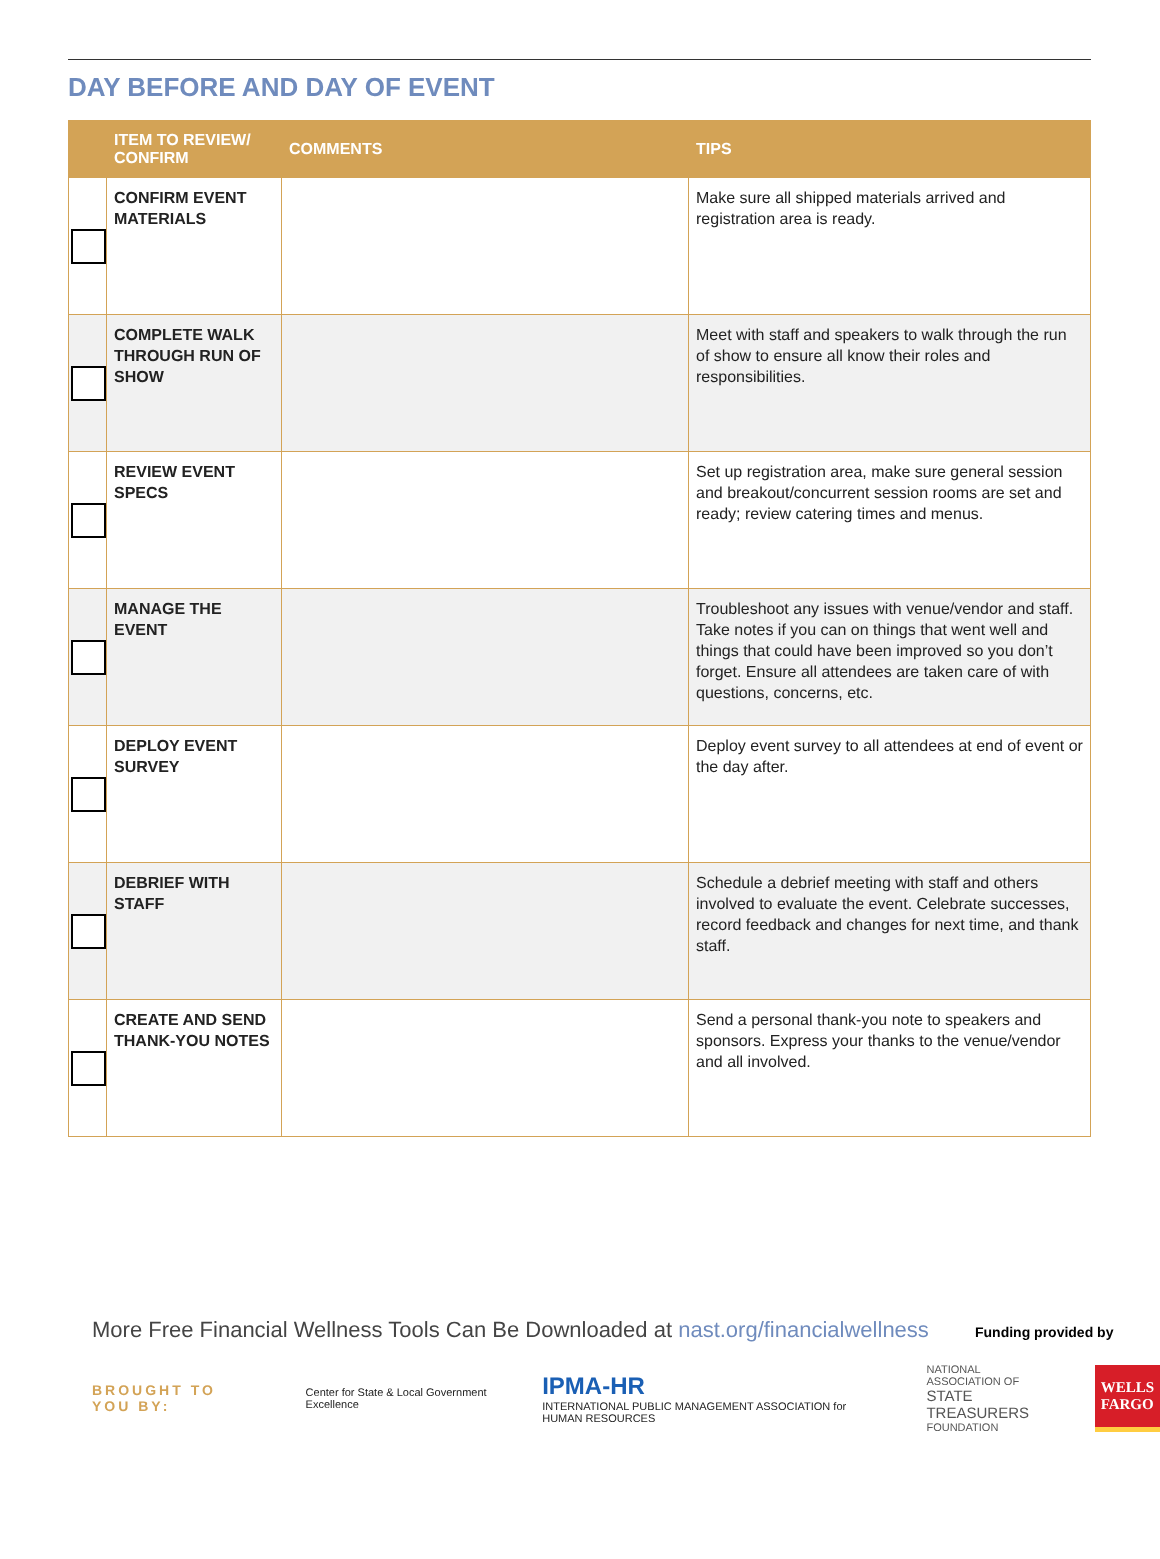DAY BEFORE AND DAY OF EVENT
| | ITEM TO REVIEW/ CONFIRM | COMMENTS | TIPS |
| --- | --- | --- | --- |
| | CONFIRM EVENT MATERIALS | | Make sure all shipped materials arrived and registration area is ready. |
| | COMPLETE WALK THROUGH RUN OF SHOW | | Meet with staff and speakers to walk through the run of show to ensure all know their roles and responsibilities. |
| | REVIEW EVENT SPECS | | Set up registration area, make sure general session and breakout/concurrent session rooms are set and ready; review catering times and menus. |
| | MANAGE THE EVENT | | Troubleshoot any issues with venue/vendor and staff. Take notes if you can on things that went well and things that could have been improved so you don’t forget. Ensure all attendees are taken care of with questions, concerns, etc. |
| | DEPLOY EVENT SURVEY | | Deploy event survey to all attendees at end of event or the day after. |
| | DEBRIEF WITH STAFF | | Schedule a debrief meeting with staff and others involved to evaluate the event. Celebrate successes, record feedback and changes for next time, and thank staff. |
| | CREATE AND SEND THANK-YOU NOTES | | Send a personal thank-you note to speakers and sponsors. Express your thanks to the venue/vendor and all involved. |
More Free Financial Wellness Tools Can Be Downloaded at nast.org/financialwellness Funding provided by
BROUGHT TO YOU BY:
Center for State & Local Government Excellence
IPMA-HR
INTERNATIONAL PUBLIC MANAGEMENT ASSOCIATION for HUMAN RESOURCES
NATIONAL ASSOCIATION OF
STATE TREASURERS
FOUNDATION
WELLS
FARGO